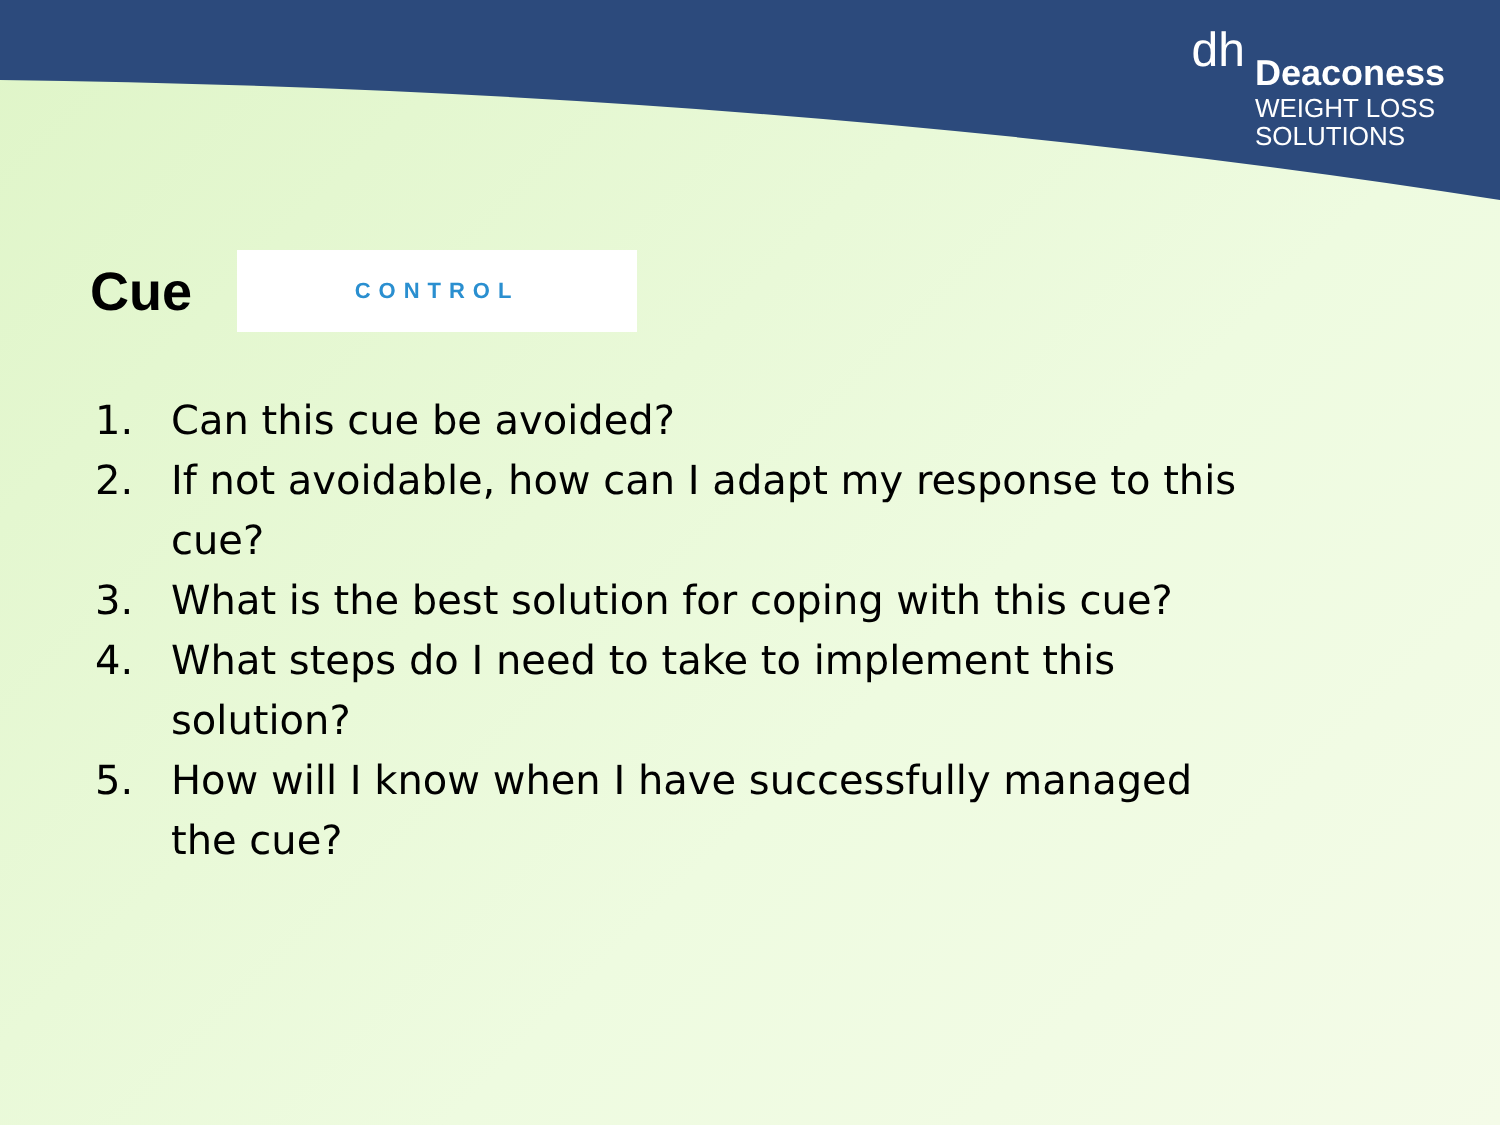dh
Deaconess
WEIGHT LOSS
SOLUTIONS
Cue
CONTROL
1. Can this cue be avoided?
2. If not avoidable, how can I adapt my response to this cue?
3. What is the best solution for coping with this cue?
4. What steps do I need to take to implement this solution?
5. How will I know when I have successfully managed the cue?